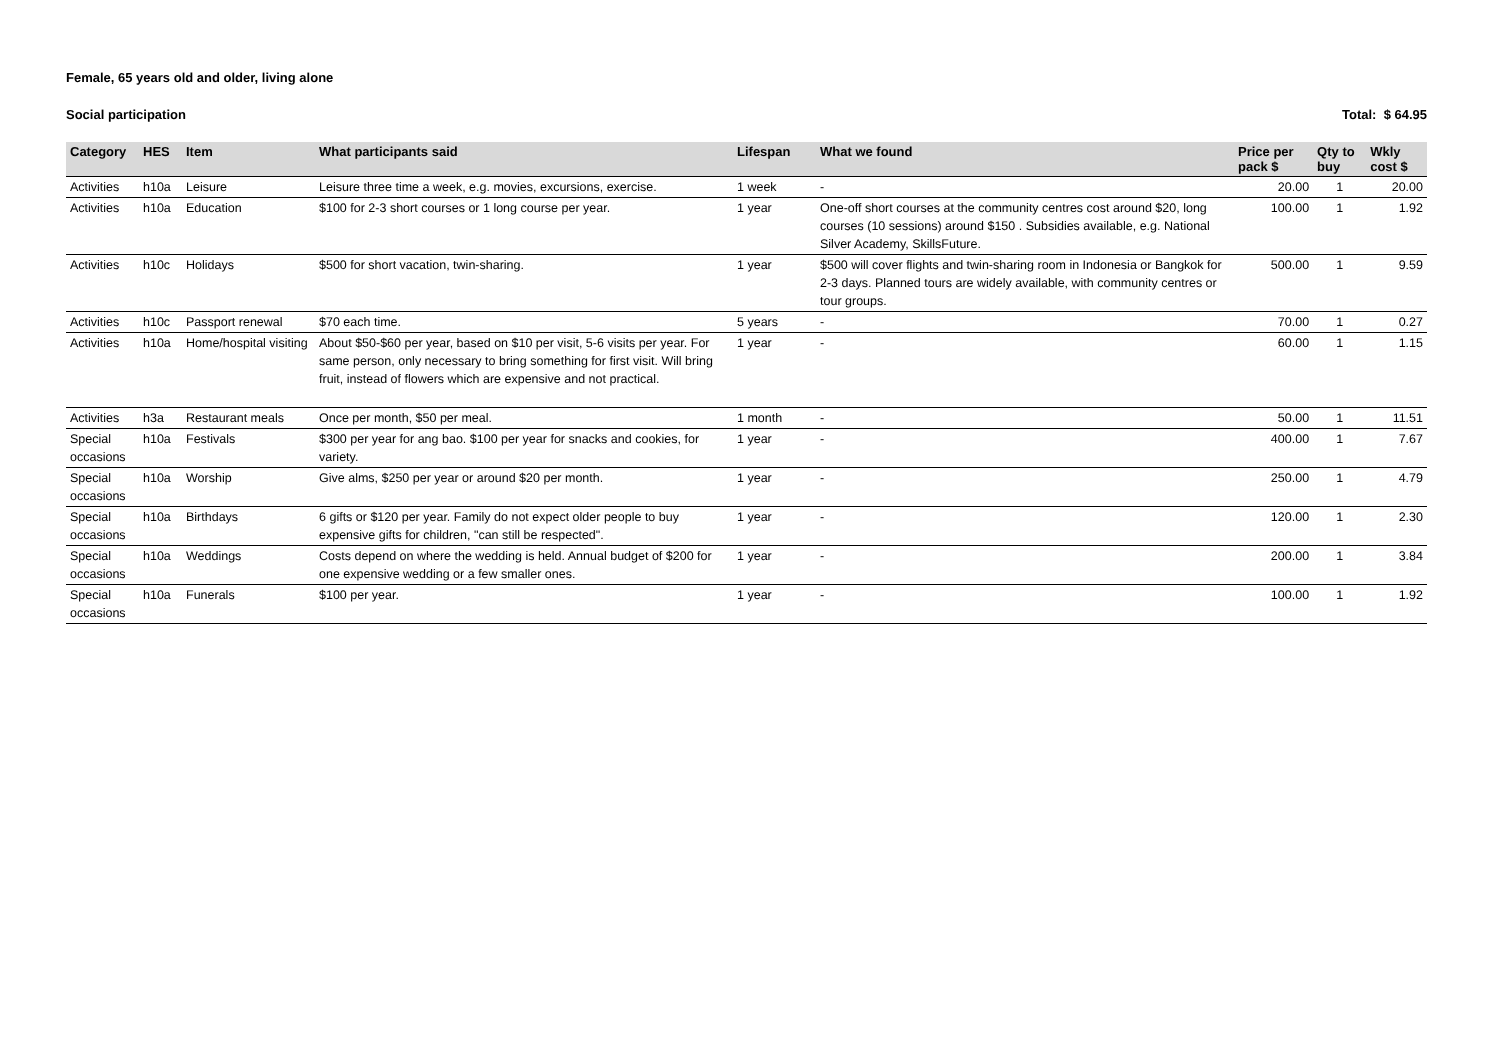Female, 65 years old and older, living alone
Social participation Total: $ 64.95
| Category | HES | Item | What participants said | Lifespan | What we found | Price per pack $ | Qty to buy | Wkly cost $ |
| --- | --- | --- | --- | --- | --- | --- | --- | --- |
| Activities | h10a | Leisure | Leisure three time a week, e.g. movies, excursions, exercise. | 1 week | - | 20.00 | 1 | 20.00 |
| Activities | h10a | Education | $100 for 2-3 short courses or 1 long course per year. | 1 year | One-off short courses at the community centres cost around $20, long courses (10 sessions) around $150 . Subsidies available, e.g. National Silver Academy, SkillsFuture. | 100.00 | 1 | 1.92 |
| Activities | h10c | Holidays | $500 for short vacation, twin-sharing. | 1 year | $500 will cover flights and twin-sharing room in Indonesia or Bangkok for 2-3 days. Planned tours are widely available, with community centres or tour groups. | 500.00 | 1 | 9.59 |
| Activities | h10c | Passport renewal | $70 each time. | 5 years | - | 70.00 | 1 | 0.27 |
| Activities | h10a | Home/hospital visiting | About $50-$60 per year, based on $10 per visit, 5-6 visits per year. For same person, only necessary to bring something for first visit. Will bring fruit, instead of flowers which are expensive and not practical. | 1 year | - | 60.00 | 1 | 1.15 |
| Activities | h3a | Restaurant meals | Once per month, $50 per meal. | 1 month | - | 50.00 | 1 | 11.51 |
| Special occasions | h10a | Festivals | $300 per year for ang bao. $100 per year for snacks and cookies, for variety. | 1 year | - | 400.00 | 1 | 7.67 |
| Special occasions | h10a | Worship | Give alms, $250 per year or around $20 per month. | 1 year | - | 250.00 | 1 | 4.79 |
| Special occasions | h10a | Birthdays | 6 gifts or $120 per year. Family do not expect older people to buy expensive gifts for children, "can still be respected". | 1 year | - | 120.00 | 1 | 2.30 |
| Special occasions | h10a | Weddings | Costs depend on where the wedding is held. Annual budget of $200 for one expensive wedding or a few smaller ones. | 1 year | - | 200.00 | 1 | 3.84 |
| Special occasions | h10a | Funerals | $100 per year. | 1 year | - | 100.00 | 1 | 1.92 |